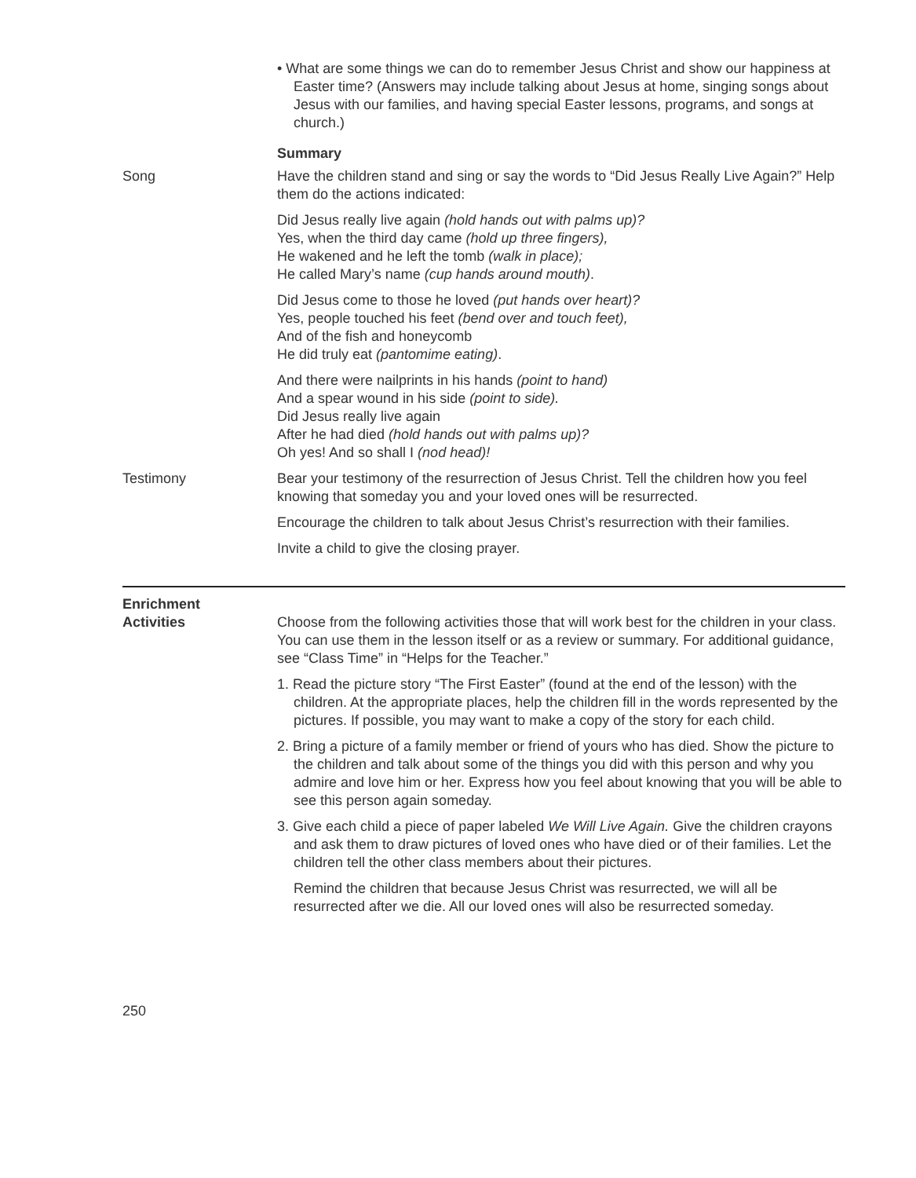• What are some things we can do to remember Jesus Christ and show our happiness at Easter time? (Answers may include talking about Jesus at home, singing songs about Jesus with our families, and having special Easter lessons, programs, and songs at church.)
Summary
Song Have the children stand and sing or say the words to “Did Jesus Really Live Again?” Help them do the actions indicated:
Did Jesus really live again (hold hands out with palms up)?
Yes, when the third day came (hold up three fingers),
He wakened and he left the tomb (walk in place);
He called Mary’s name (cup hands around mouth).
Did Jesus come to those he loved (put hands over heart)?
Yes, people touched his feet (bend over and touch feet),
And of the fish and honeycomb
He did truly eat (pantomime eating).
And there were nailprints in his hands (point to hand)
And a spear wound in his side (point to side).
Did Jesus really live again
After he had died (hold hands out with palms up)?
Oh yes! And so shall I (nod head)!
Testimony Bear your testimony of the resurrection of Jesus Christ. Tell the children how you feel knowing that someday you and your loved ones will be resurrected.
Encourage the children to talk about Jesus Christ’s resurrection with their families.
Invite a child to give the closing prayer.
Enrichment
Activities
Choose from the following activities those that will work best for the children in your class. You can use them in the lesson itself or as a review or summary. For additional guidance, see “Class Time” in “Helps for the Teacher.”
1. Read the picture story “The First Easter” (found at the end of the lesson) with the children. At the appropriate places, help the children fill in the words represented by the pictures. If possible, you may want to make a copy of the story for each child.
2. Bring a picture of a family member or friend of yours who has died. Show the picture to the children and talk about some of the things you did with this person and why you admire and love him or her. Express how you feel about knowing that you will be able to see this person again someday.
3. Give each child a piece of paper labeled We Will Live Again. Give the children crayons and ask them to draw pictures of loved ones who have died or of their families. Let the children tell the other class members about their pictures.
Remind the children that because Jesus Christ was resurrected, we will all be resurrected after we die. All our loved ones will also be resurrected someday.
250